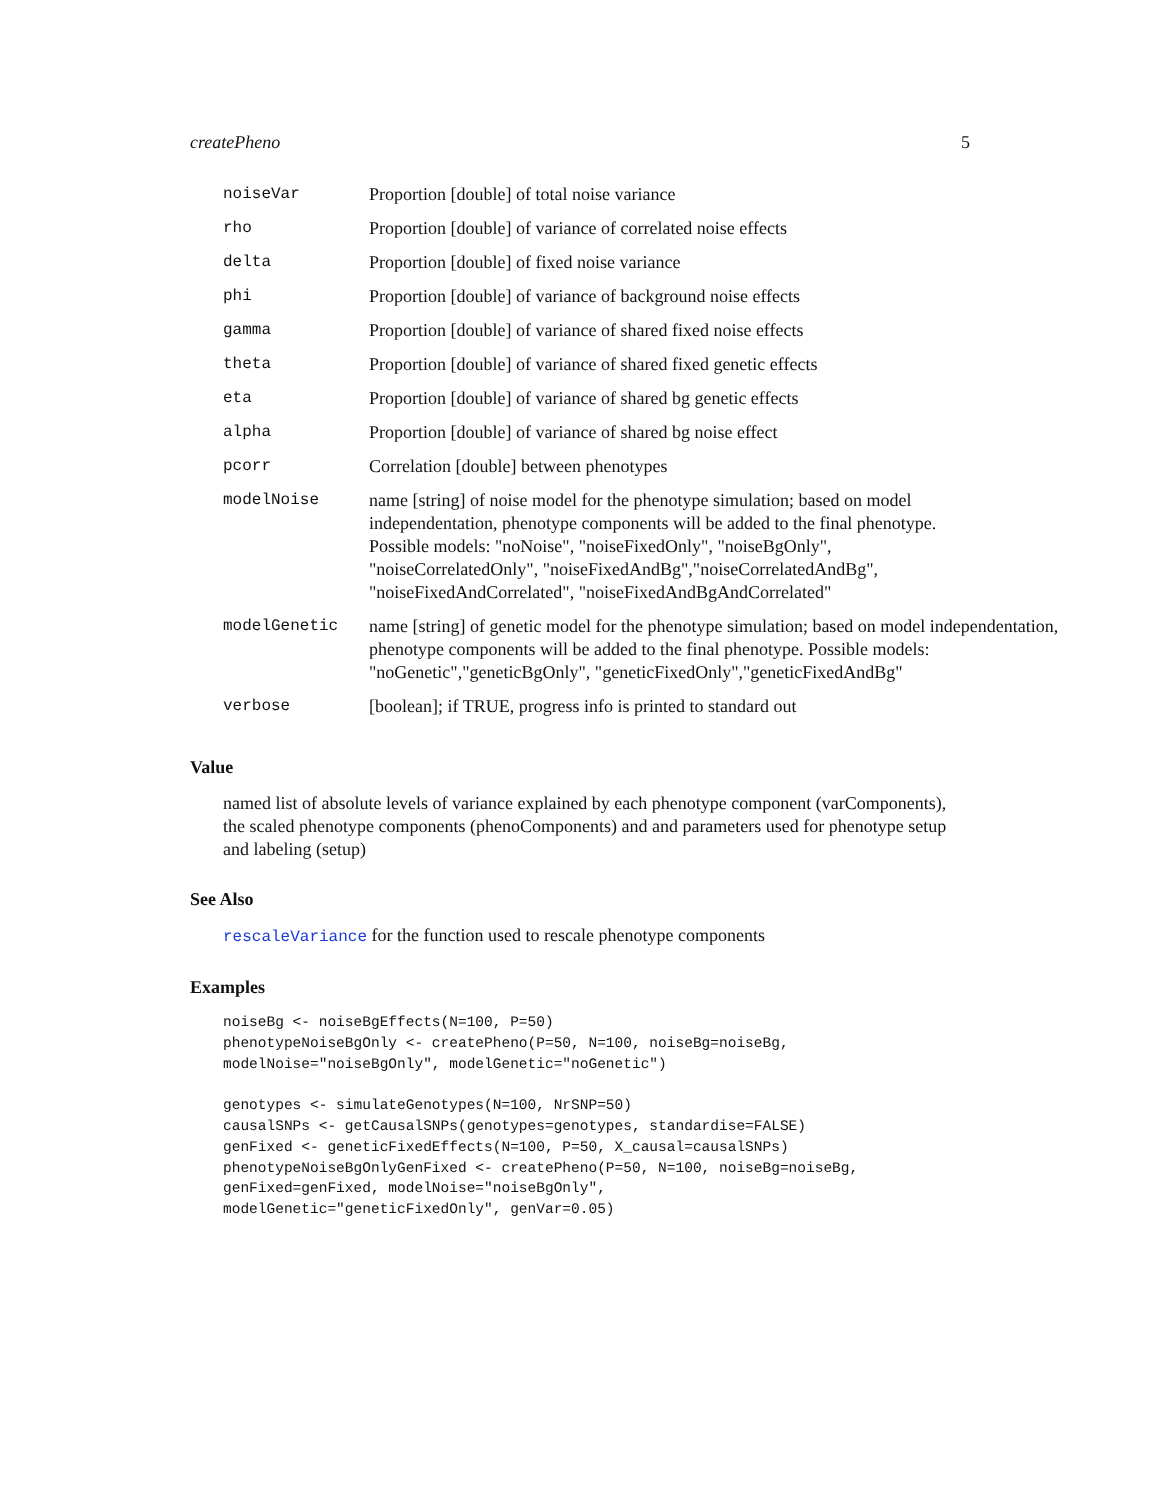createPheno 5
| noiseVar | Proportion [double] of total noise variance |
| rho | Proportion [double] of variance of correlated noise effects |
| delta | Proportion [double] of fixed noise variance |
| phi | Proportion [double] of variance of background noise effects |
| gamma | Proportion [double] of variance of shared fixed noise effects |
| theta | Proportion [double] of variance of shared fixed genetic effects |
| eta | Proportion [double] of variance of shared bg genetic effects |
| alpha | Proportion [double] of variance of shared bg noise effect |
| pcorr | Correlation [double] between phenotypes |
| modelNoise | name [string] of noise model for the phenotype simulation; based on model independentation, phenotype components will be added to the final phenotype. Possible models: "noNoise", "noiseFixedOnly", "noiseBgOnly", "noiseCorrelatedOnly", "noiseFixedAndBg","noiseCorrelatedAndBg", "noiseFixedAndCorrelated", "noiseFixedAndBgAndCorrelated" |
| modelGenetic | name [string] of genetic model for the phenotype simulation; based on model independentation, phenotype components will be added to the final phenotype. Possible models: "noGenetic","geneticBgOnly", "geneticFixedOnly","geneticFixedAndBg" |
| verbose | [boolean]; if TRUE, progress info is printed to standard out |
Value
named list of absolute levels of variance explained by each phenotype component (varComponents), the scaled phenotype components (phenoComponents) and and parameters used for phenotype setup and labeling (setup)
See Also
rescaleVariance for the function used to rescale phenotype components
Examples
noiseBg <- noiseBgEffects(N=100, P=50)
phenotypeNoiseBgOnly <- createPheno(P=50, N=100, noiseBg=noiseBg,
modelNoise="noiseBgOnly", modelGenetic="noGenetic")

genotypes <- simulateGenotypes(N=100, NrSNP=50)
causalSNPs <- getCausalSNPs(genotypes=genotypes, standardise=FALSE)
genFixed <- geneticFixedEffects(N=100, P=50, X_causal=causalSNPs)
phenotypeNoiseBgOnlyGenFixed <- createPheno(P=50, N=100, noiseBg=noiseBg,
genFixed=genFixed, modelNoise="noiseBgOnly",
modelGenetic="geneticFixedOnly", genVar=0.05)